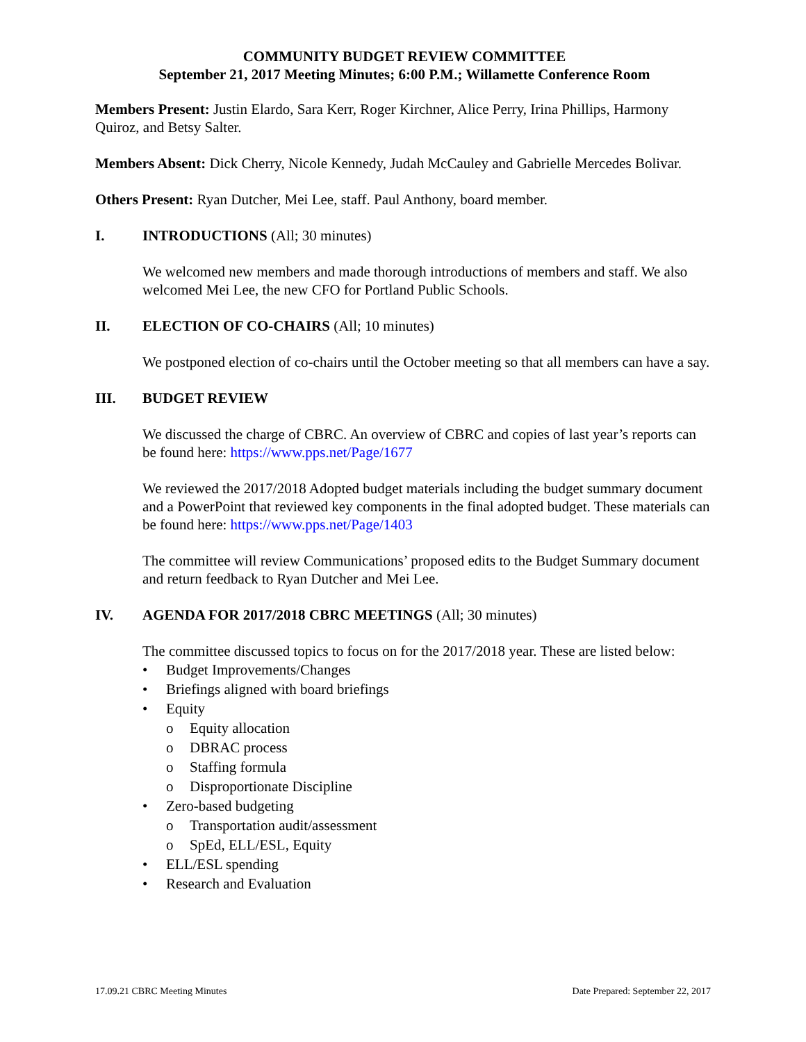COMMUNITY BUDGET REVIEW COMMITTEE
September 21, 2017 Meeting Minutes; 6:00 P.M.; Willamette Conference Room
Members Present: Justin Elardo, Sara Kerr, Roger Kirchner, Alice Perry, Irina Phillips, Harmony Quiroz, and Betsy Salter.
Members Absent: Dick Cherry, Nicole Kennedy, Judah McCauley and Gabrielle Mercedes Bolivar.
Others Present: Ryan Dutcher, Mei Lee, staff. Paul Anthony, board member.
I. INTRODUCTIONS (All; 30 minutes)
We welcomed new members and made thorough introductions of members and staff. We also welcomed Mei Lee, the new CFO for Portland Public Schools.
II. ELECTION OF CO-CHAIRS (All; 10 minutes)
We postponed election of co-chairs until the October meeting so that all members can have a say.
III. BUDGET REVIEW
We discussed the charge of CBRC. An overview of CBRC and copies of last year’s reports can be found here: https://www.pps.net/Page/1677
We reviewed the 2017/2018 Adopted budget materials including the budget summary document and a PowerPoint that reviewed key components in the final adopted budget. These materials can be found here: https://www.pps.net/Page/1403
The committee will review Communications’ proposed edits to the Budget Summary document and return feedback to Ryan Dutcher and Mei Lee.
IV. AGENDA FOR 2017/2018 CBRC MEETINGS (All; 30 minutes)
The committee discussed topics to focus on for the 2017/2018 year. These are listed below:
• Budget Improvements/Changes
• Briefings aligned with board briefings
• Equity
o Equity allocation
o DBRAC process
o Staffing formula
o Disproportionate Discipline
• Zero-based budgeting
o Transportation audit/assessment
o SpEd, ELL/ESL, Equity
• ELL/ESL spending
• Research and Evaluation
17.09.21 CBRC Meeting Minutes Date Prepared: September 22, 2017